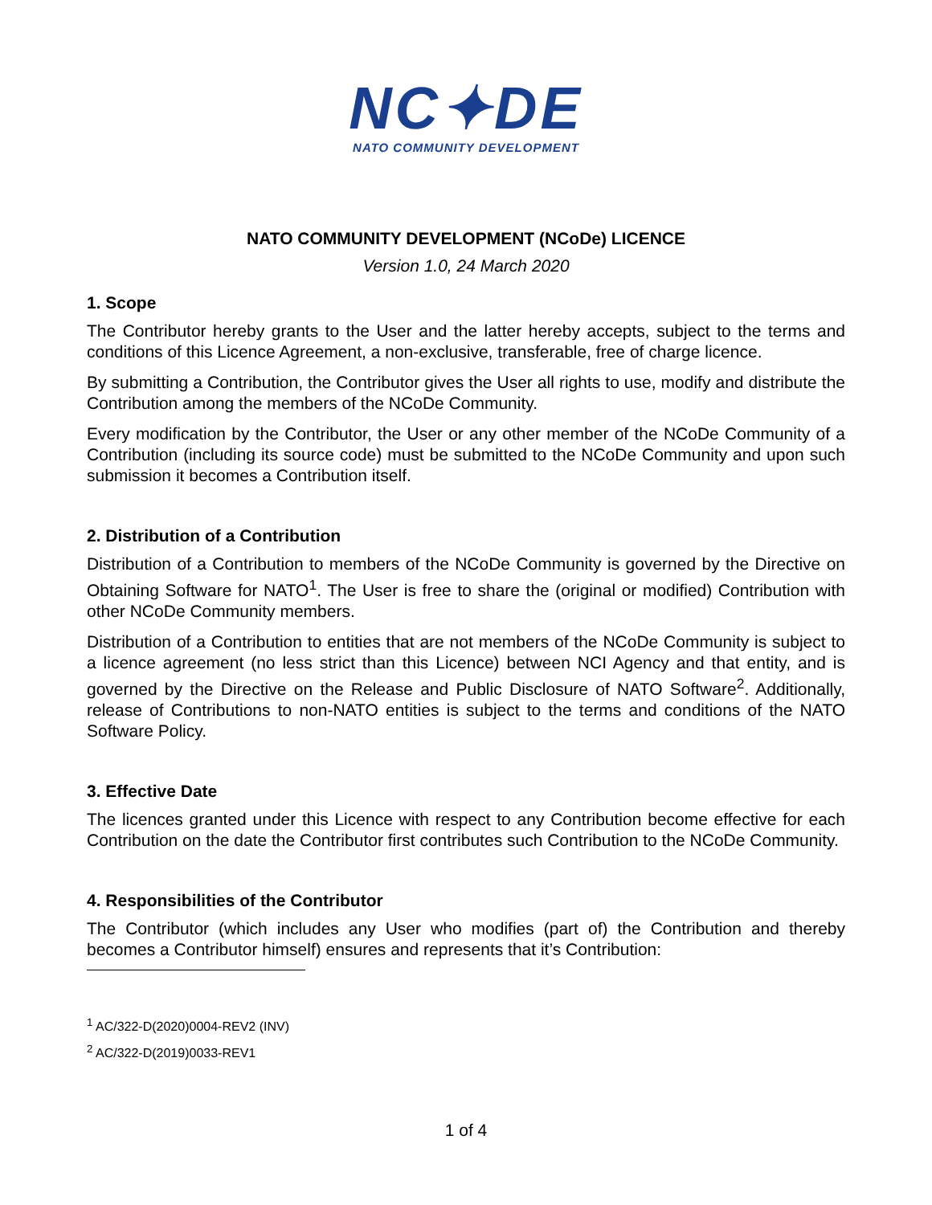NC✦DE
NATO COMMUNITY DEVELOPMENT
NATO COMMUNITY DEVELOPMENT (NCoDe) LICENCE
Version 1.0, 24 March 2020
1. Scope
The Contributor hereby grants to the User and the latter hereby accepts, subject to the terms and conditions of this Licence Agreement, a non-exclusive, transferable, free of charge licence.
By submitting a Contribution, the Contributor gives the User all rights to use, modify and distribute the Contribution among the members of the NCoDe Community.
Every modification by the Contributor, the User or any other member of the NCoDe Community of a Contribution (including its source code) must be submitted to the NCoDe Community and upon such submission it becomes a Contribution itself.
2. Distribution of a Contribution
Distribution of a Contribution to members of the NCoDe Community is governed by the Directive on Obtaining Software for NATO<sup>1</sup>. The User is free to share the (original or modified) Contribution with other NCoDe Community members.
Distribution of a Contribution to entities that are not members of the NCoDe Community is subject to a licence agreement (no less strict than this Licence) between NCI Agency and that entity, and is governed by the Directive on the Release and Public Disclosure of NATO Software<sup>2</sup>. Additionally, release of Contributions to non-NATO entities is subject to the terms and conditions of the NATO Software Policy.
3. Effective Date
The licences granted under this Licence with respect to any Contribution become effective for each Contribution on the date the Contributor first contributes such Contribution to the NCoDe Community.
4. Responsibilities of the Contributor
The Contributor (which includes any User who modifies (part of) the Contribution and thereby becomes a Contributor himself) ensures and represents that it’s Contribution:
<sup>1</sup> AC/322-D(2020)0004-REV2 (INV)
<sup>2</sup> AC/322-D(2019)0033-REV1
1 of 4